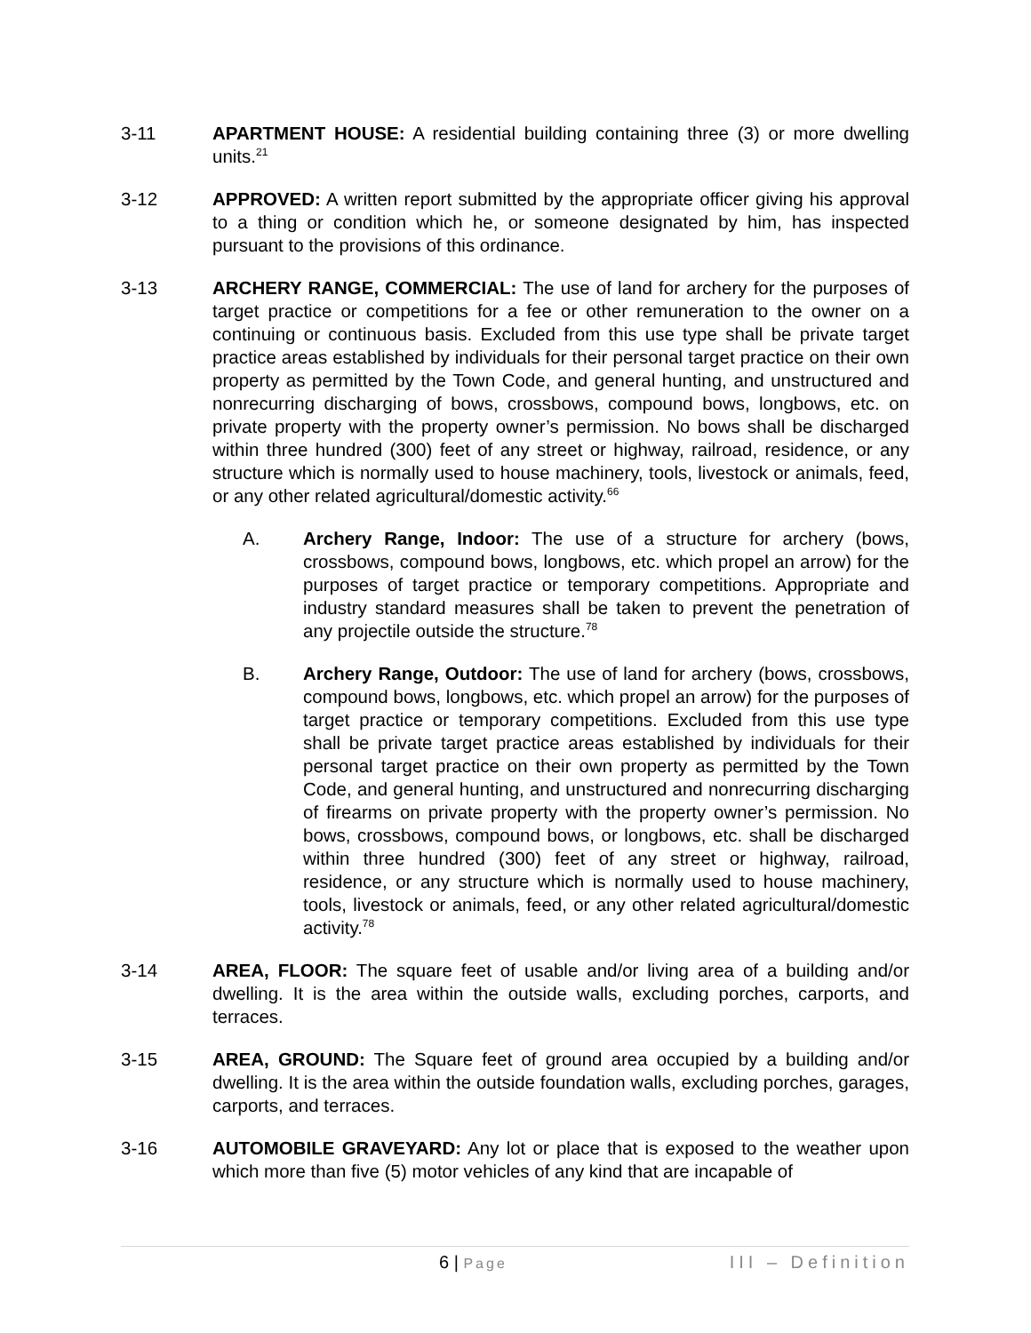3-11 APARTMENT HOUSE: A residential building containing three (3) or more dwelling units.<sup>21</sup>
3-12 APPROVED: A written report submitted by the appropriate officer giving his approval to a thing or condition which he, or someone designated by him, has inspected pursuant to the provisions of this ordinance.
3-13 ARCHERY RANGE, COMMERCIAL: The use of land for archery for the purposes of target practice or competitions for a fee or other remuneration to the owner on a continuing or continuous basis. Excluded from this use type shall be private target practice areas established by individuals for their personal target practice on their own property as permitted by the Town Code, and general hunting, and unstructured and nonrecurring discharging of bows, crossbows, compound bows, longbows, etc. on private property with the property owner’s permission. No bows shall be discharged within three hundred (300) feet of any street or highway, railroad, residence, or any structure which is normally used to house machinery, tools, livestock or animals, feed, or any other related agricultural/domestic activity.<sup>66</sup>
A. Archery Range, Indoor: The use of a structure for archery (bows, crossbows, compound bows, longbows, etc. which propel an arrow) for the purposes of target practice or temporary competitions. Appropriate and industry standard measures shall be taken to prevent the penetration of any projectile outside the structure.<sup>78</sup>
B. Archery Range, Outdoor: The use of land for archery (bows, crossbows, compound bows, longbows, etc. which propel an arrow) for the purposes of target practice or temporary competitions. Excluded from this use type shall be private target practice areas established by individuals for their personal target practice on their own property as permitted by the Town Code, and general hunting, and unstructured and nonrecurring discharging of firearms on private property with the property owner’s permission. No bows, crossbows, compound bows, or longbows, etc. shall be discharged within three hundred (300) feet of any street or highway, railroad, residence, or any structure which is normally used to house machinery, tools, livestock or animals, feed, or any other related agricultural/domestic activity.<sup>78</sup>
3-14 AREA, FLOOR: The square feet of usable and/or living area of a building and/or dwelling. It is the area within the outside walls, excluding porches, carports, and terraces.
3-15 AREA, GROUND: The Square feet of ground area occupied by a building and/or dwelling. It is the area within the outside foundation walls, excluding porches, garages, carports, and terraces.
3-16 AUTOMOBILE GRAVEYARD: Any lot or place that is exposed to the weather upon which more than five (5) motor vehicles of any kind that are incapable of
6 | Page
III – Definition